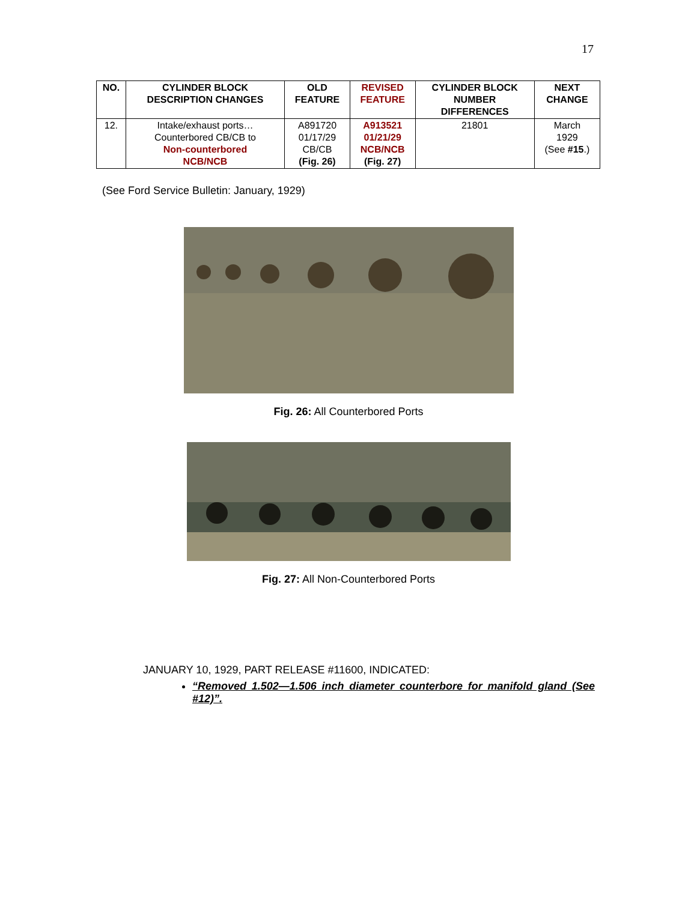17
| NO. | CYLINDER BLOCK DESCRIPTION CHANGES | OLD FEATURE | REVISED FEATURE | CYLINDER BLOCK NUMBER DIFFERENCES | NEXT CHANGE |
| --- | --- | --- | --- | --- | --- |
| 12. | Intake/exhaust ports… Counterbored CB/CB to Non-counterbored NCB/NCB | A891720 01/17/29 CB/CB (Fig. 26) | A913521 01/21/29 NCB/NCB (Fig. 27) | 21801 | March 1929 (See #15 .) |
(See Ford Service Bulletin: January, 1929)
Fig. 26: All Counterbored Ports
Fig. 27: All Non-Counterbored Ports
JANUARY 10, 1929, PART RELEASE #11600, INDICATED:
“Removed 1.502—1.506 inch diameter counterbore for manifold gland (See #12)”.